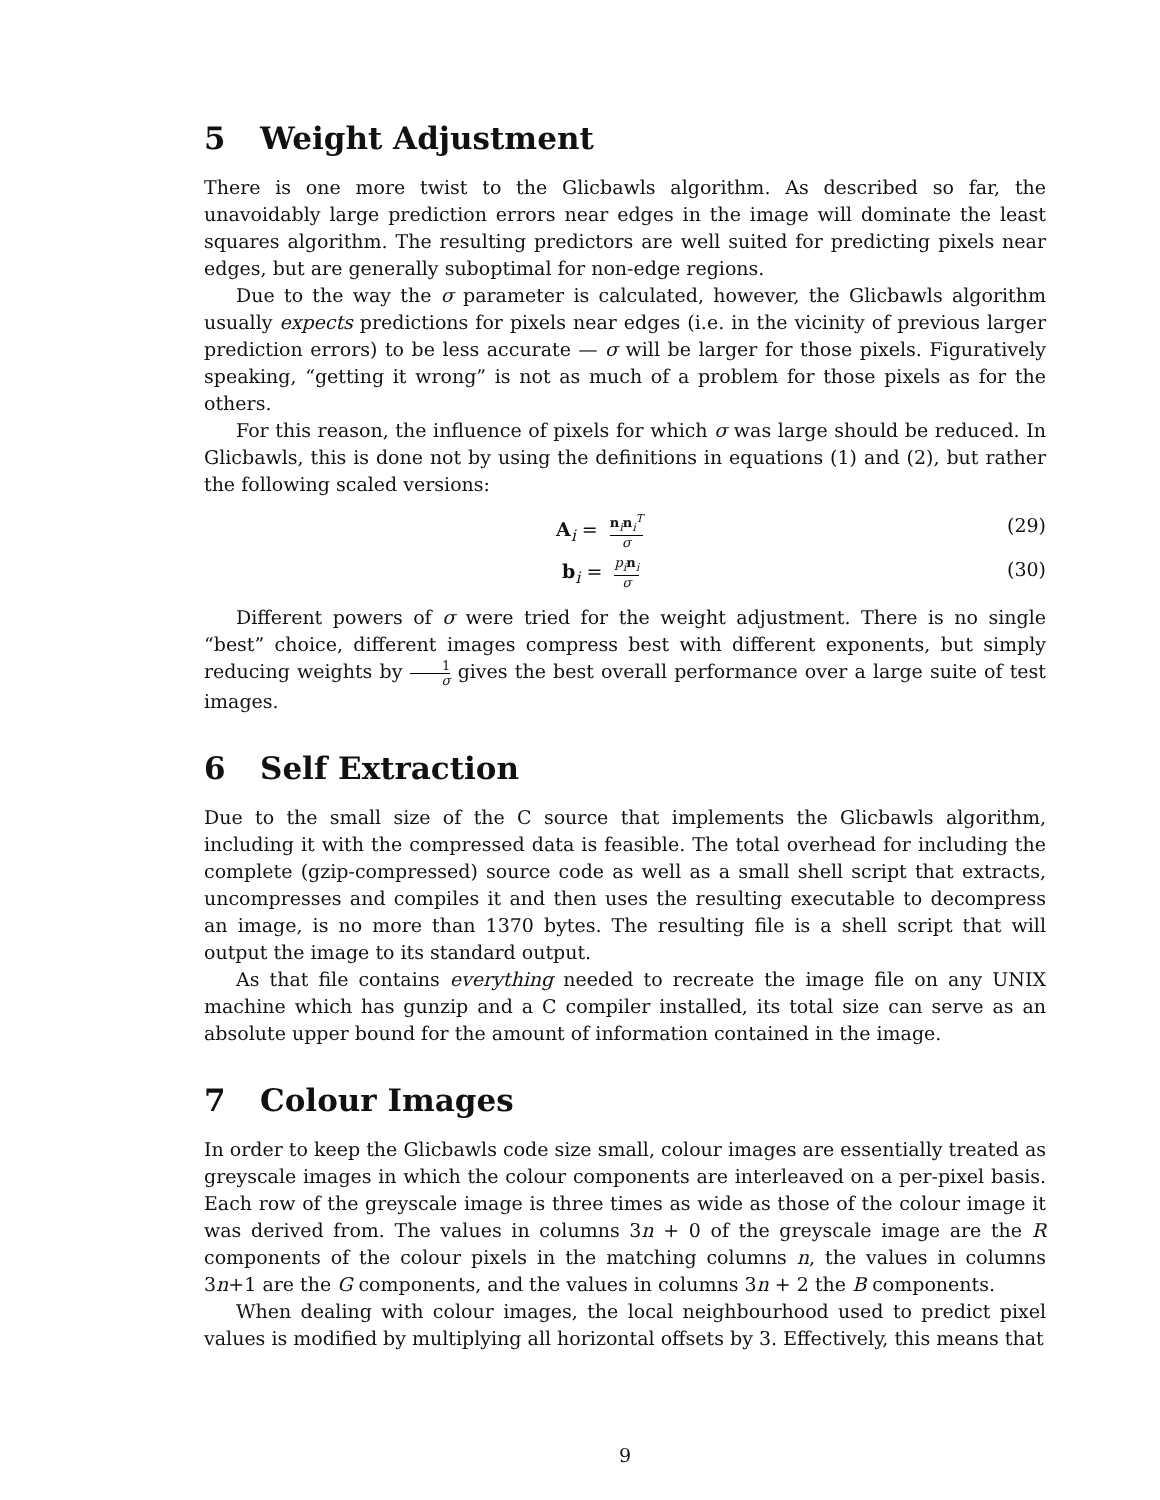5 Weight Adjustment
There is one more twist to the Glicbawls algorithm. As described so far, the unavoidably large prediction errors near edges in the image will dominate the least squares algorithm. The resulting predictors are well suited for predicting pixels near edges, but are generally suboptimal for non-edge regions.
Due to the way the σ parameter is calculated, however, the Glicbawls algorithm usually expects predictions for pixels near edges (i.e. in the vicinity of previous larger prediction errors) to be less accurate — σ will be larger for those pixels. Figuratively speaking, “getting it wrong” is not as much of a problem for those pixels as for the others.
For this reason, the influence of pixels for which σ was large should be reduced. In Glicbawls, this is done not by using the definitions in equations (1) and (2), but rather the following scaled versions:
A<sub>i</sub> = n<sub>i</sub>n<sub>i</sub><sup>T</sup> σ
(29)
b<sub>i</sub> = p<sub>i</sub>n<sub>i</sub> σ
(30)
Different powers of σ were tried for the weight adjustment. There is no single “best” choice, different images compress best with different exponents, but simply reducing weights by 1 σ gives the best overall performance over a large suite of test images.
6 Self Extraction
Due to the small size of the C source that implements the Glicbawls algorithm, including it with the compressed data is feasible. The total overhead for including the complete (gzip-compressed) source code as well as a small shell script that extracts, uncompresses and compiles it and then uses the resulting executable to decompress an image, is no more than 1370 bytes. The resulting file is a shell script that will output the image to its standard output.
As that file contains everything needed to recreate the image file on any UNIX machine which has gunzip and a C compiler installed, its total size can serve as an absolute upper bound for the amount of information contained in the image.
7 Colour Images
In order to keep the Glicbawls code size small, colour images are essentially treated as greyscale images in which the colour components are interleaved on a per-pixel basis. Each row of the greyscale image is three times as wide as those of the colour image it was derived from. The values in columns 3n + 0 of the greyscale image are the R components of the colour pixels in the matching columns n, the values in columns 3n+1 are the G components, and the values in columns 3n + 2 the B components.
When dealing with colour images, the local neighbourhood used to predict pixel values is modified by multiplying all horizontal offsets by 3. Effectively, this means that
9